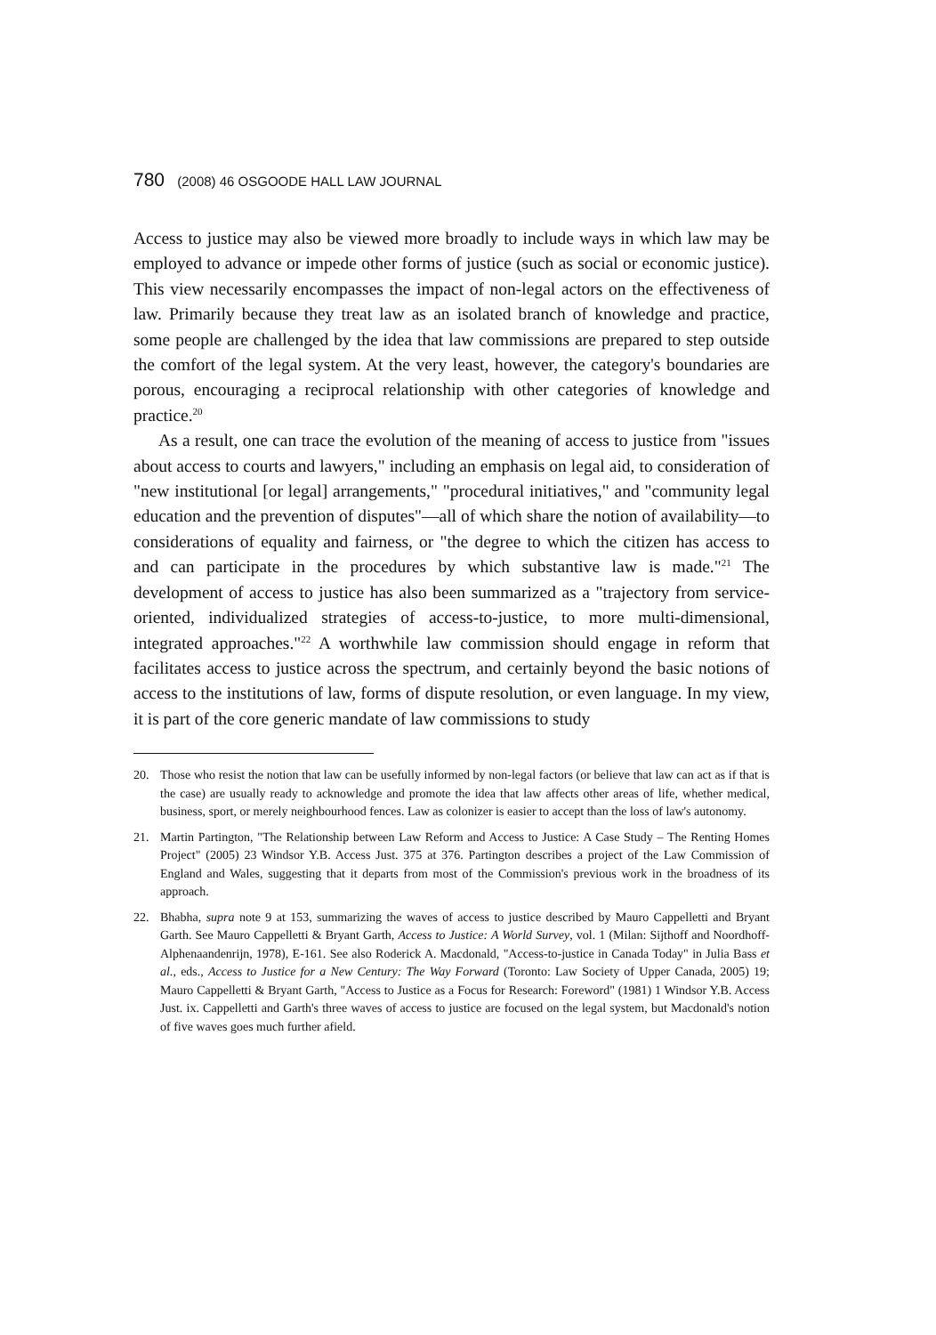780 (2008) 46 OSGOODE HALL LAW JOURNAL
Access to justice may also be viewed more broadly to include ways in which law may be employed to advance or impede other forms of justice (such as social or economic justice). This view necessarily encompasses the impact of non-legal actors on the effectiveness of law. Primarily because they treat law as an isolated branch of knowledge and practice, some people are challenged by the idea that law commissions are prepared to step outside the comfort of the legal system. At the very least, however, the category's boundaries are porous, encouraging a reciprocal relationship with other categories of knowledge and practice.<sup>20</sup>
As a result, one can trace the evolution of the meaning of access to justice from "issues about access to courts and lawyers," including an emphasis on legal aid, to consideration of "new institutional [or legal] arrangements," "procedural initiatives," and "community legal education and the prevention of disputes"—all of which share the notion of availability—to considerations of equality and fairness, or "the degree to which the citizen has access to and can participate in the procedures by which substantive law is made."<sup>21</sup> The development of access to justice has also been summarized as a "trajectory from service-oriented, individualized strategies of access-to-justice, to more multi-dimensional, integrated approaches."<sup>22</sup> A worthwhile law commission should engage in reform that facilitates access to justice across the spectrum, and certainly beyond the basic notions of access to the institutions of law, forms of dispute resolution, or even language. In my view, it is part of the core generic mandate of law commissions to study
20. Those who resist the notion that law can be usefully informed by non-legal factors (or believe that law can act as if that is the case) are usually ready to acknowledge and promote the idea that law affects other areas of life, whether medical, business, sport, or merely neighbourhood fences. Law as colonizer is easier to accept than the loss of law's autonomy.
21. Martin Partington, "The Relationship between Law Reform and Access to Justice: A Case Study – The Renting Homes Project" (2005) 23 Windsor Y.B. Access Just. 375 at 376. Partington describes a project of the Law Commission of England and Wales, suggesting that it departs from most of the Commission's previous work in the broadness of its approach.
22. Bhabha, supra note 9 at 153, summarizing the waves of access to justice described by Mauro Cappelletti and Bryant Garth. See Mauro Cappelletti & Bryant Garth, Access to Justice: A World Survey, vol. 1 (Milan: Sijthoff and Noordhoff-Alphenaandenrijn, 1978), E-161. See also Roderick A. Macdonald, "Access-to-justice in Canada Today" in Julia Bass et al., eds., Access to Justice for a New Century: The Way Forward (Toronto: Law Society of Upper Canada, 2005) 19; Mauro Cappelletti & Bryant Garth, "Access to Justice as a Focus for Research: Foreword" (1981) 1 Windsor Y.B. Access Just. ix. Cappelletti and Garth's three waves of access to justice are focused on the legal system, but Macdonald's notion of five waves goes much further afield.